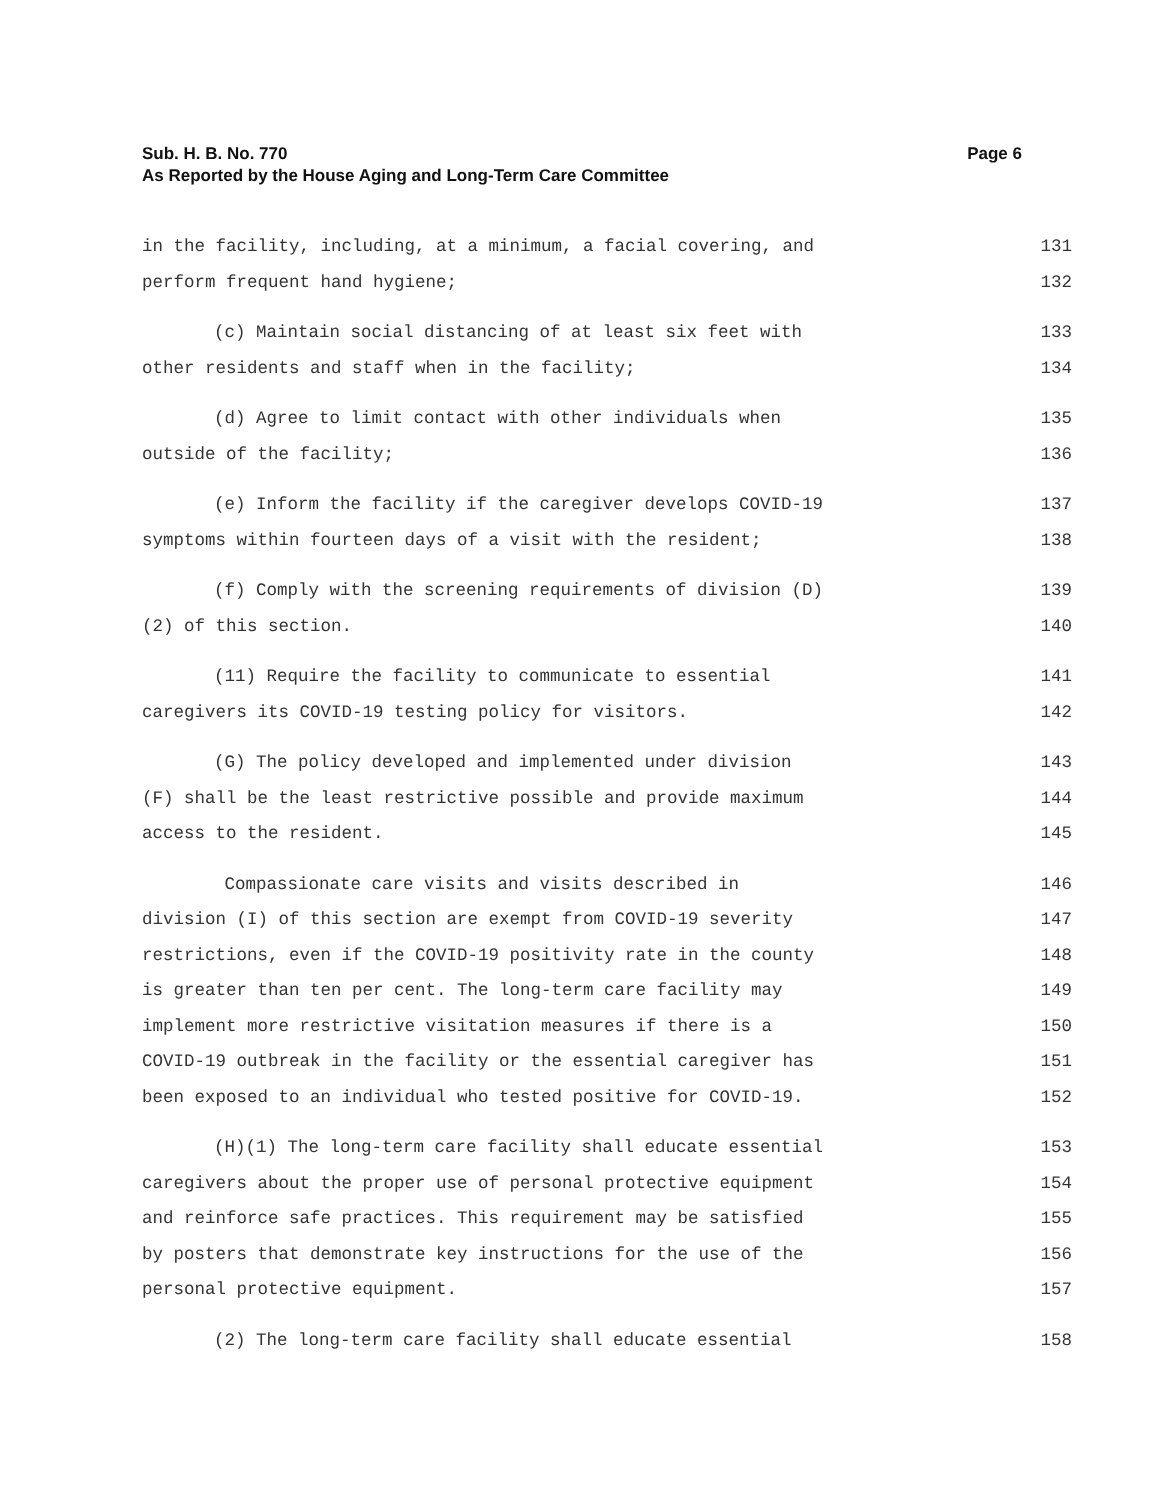Page 6 Sub. H. B. No. 770
As Reported by the House Aging and Long-Term Care Committee
in the facility, including, at a minimum, a facial covering, and 131
perform frequent hand hygiene; 132
(c) Maintain social distancing of at least six feet with 133
other residents and staff when in the facility; 134
(d) Agree to limit contact with other individuals when 135
outside of the facility; 136
(e) Inform the facility if the caregiver develops COVID-19 137
symptoms within fourteen days of a visit with the resident; 138
(f) Comply with the screening requirements of division (D) 139
(2) of this section. 140
(11) Require the facility to communicate to essential 141
caregivers its COVID-19 testing policy for visitors. 142
(G) The policy developed and implemented under division 143
(F) shall be the least restrictive possible and provide maximum 144
access to the resident. 145
Compassionate care visits and visits described in 146
division (I) of this section are exempt from COVID-19 severity 147
restrictions, even if the COVID-19 positivity rate in the county 148
is greater than ten per cent. The long-term care facility may 149
implement more restrictive visitation measures if there is a 150
COVID-19 outbreak in the facility or the essential caregiver has 151
been exposed to an individual who tested positive for COVID-19. 152
(H)(1) The long-term care facility shall educate essential 153
caregivers about the proper use of personal protective equipment 154
and reinforce safe practices. This requirement may be satisfied 155
by posters that demonstrate key instructions for the use of the 156
personal protective equipment. 157
(2) The long-term care facility shall educate essential 158